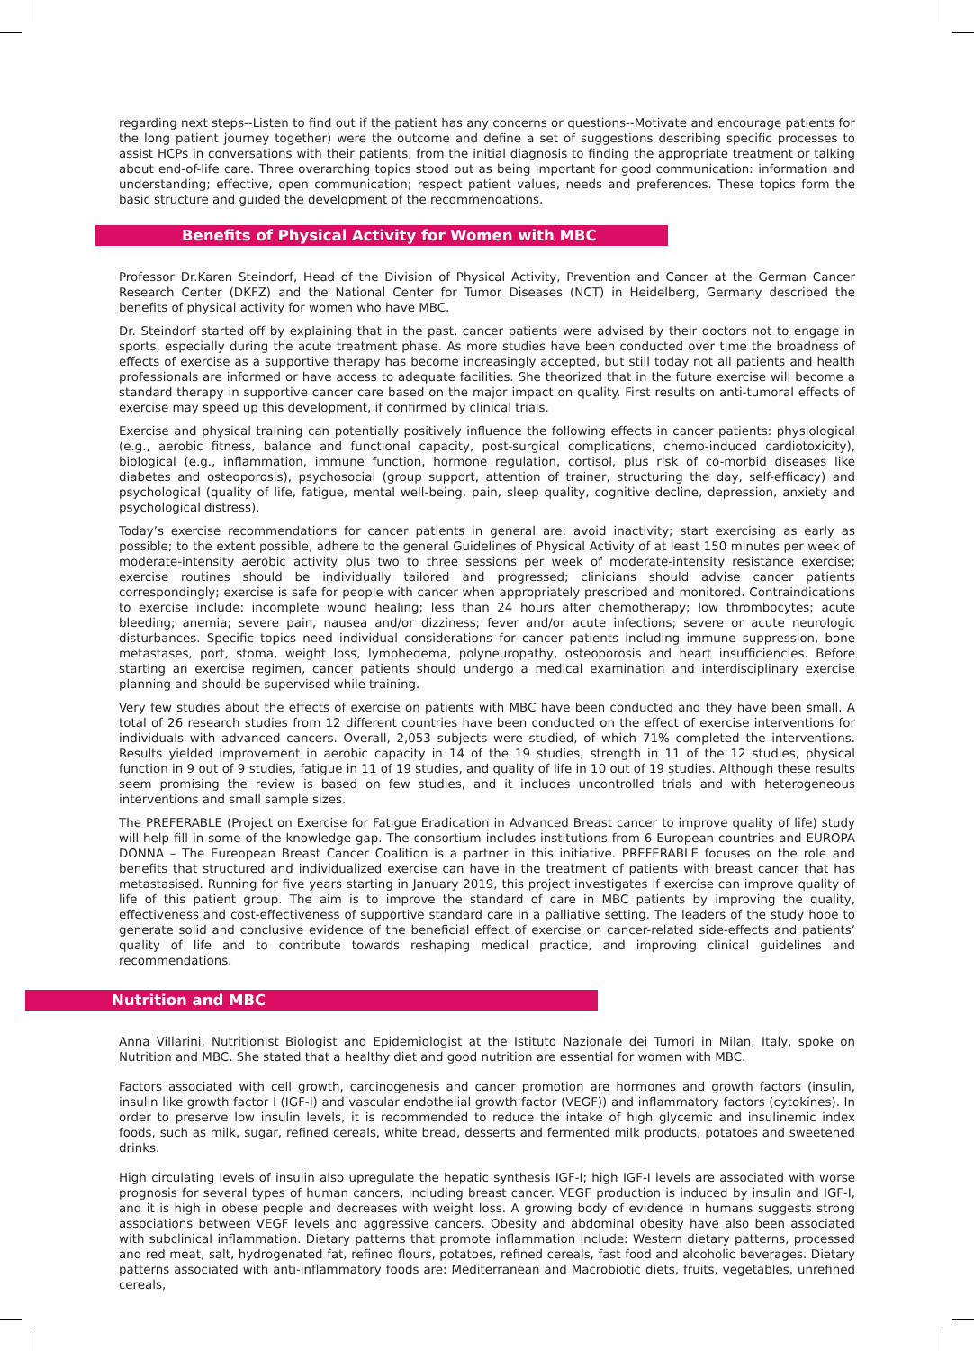regarding next steps--Listen to find out if the patient has any concerns or questions--Motivate and encourage patients for the long patient journey together) were the outcome and define a set of suggestions describing specific processes to assist HCPs in conversations with their patients, from the initial diagnosis to finding the appropriate treatment or talking about end-of-life care. Three overarching topics stood out as being important for good communication: information and understanding; effective, open communication; respect patient values, needs and preferences. These topics form the basic structure and guided the development of the recommendations.
Benefits of Physical Activity for Women with MBC
Professor Dr.Karen Steindorf, Head of the Division of Physical Activity, Prevention and Cancer at the German Cancer Research Center (DKFZ) and the National Center for Tumor Diseases (NCT) in Heidelberg, Germany described the benefits of physical activity for women who have MBC.
Dr. Steindorf started off by explaining that in the past, cancer patients were advised by their doctors not to engage in sports, especially during the acute treatment phase. As more studies have been conducted over time the broadness of effects of exercise as a supportive therapy has become increasingly accepted, but still today not all patients and health professionals are informed or have access to adequate facilities. She theorized that in the future exercise will become a standard therapy in supportive cancer care based on the major impact on quality. First results on anti-tumoral effects of exercise may speed up this development, if confirmed by clinical trials.
Exercise and physical training can potentially positively influence the following effects in cancer patients: physiological (e.g., aerobic fitness, balance and functional capacity, post-surgical complications, chemo-induced cardiotoxicity), biological (e.g., inflammation, immune function, hormone regulation, cortisol, plus risk of co-morbid diseases like diabetes and osteoporosis), psychosocial (group support, attention of trainer, structuring the day, self-efficacy) and psychological (quality of life, fatigue, mental well-being, pain, sleep quality, cognitive decline, depression, anxiety and psychological distress).
Today’s exercise recommendations for cancer patients in general are: avoid inactivity; start exercising as early as possible; to the extent possible, adhere to the general Guidelines of Physical Activity of at least 150 minutes per week of moderate-intensity aerobic activity plus two to three sessions per week of moderate-intensity resistance exercise; exercise routines should be individually tailored and progressed; clinicians should advise cancer patients correspondingly; exercise is safe for people with cancer when appropriately prescribed and monitored. Contraindications to exercise include: incomplete wound healing; less than 24 hours after chemotherapy; low thrombocytes; acute bleeding; anemia; severe pain, nausea and/or dizziness; fever and/or acute infections; severe or acute neurologic disturbances. Specific topics need individual considerations for cancer patients including immune suppression, bone metastases, port, stoma, weight loss, lymphedema, polyneuropathy, osteoporosis and heart insufficiencies. Before starting an exercise regimen, cancer patients should undergo a medical examination and interdisciplinary exercise planning and should be supervised while training.
Very few studies about the effects of exercise on patients with MBC have been conducted and they have been small. A total of 26 research studies from 12 different countries have been conducted on the effect of exercise interventions for individuals with advanced cancers. Overall, 2,053 subjects were studied, of which 71% completed the interventions. Results yielded improvement in aerobic capacity in 14 of the 19 studies, strength in 11 of the 12 studies, physical function in 9 out of 9 studies, fatigue in 11 of 19 studies, and quality of life in 10 out of 19 studies. Although these results seem promising the review is based on few studies, and it includes uncontrolled trials and with heterogeneous interventions and small sample sizes.
The PREFERABLE (Project on Exercise for Fatigue Eradication in Advanced Breast cancer to improve quality of life) study will help fill in some of the knowledge gap. The consortium includes institutions from 6 European countries and EUROPA DONNA – The Eureopean Breast Cancer Coalition is a partner in this initiative. PREFERABLE focuses on the role and benefits that structured and individualized exercise can have in the treatment of patients with breast cancer that has metastasised. Running for five years starting in January 2019, this project investigates if exercise can improve quality of life of this patient group. The aim is to improve the standard of care in MBC patients by improving the quality, effectiveness and cost-effectiveness of supportive standard care in a palliative setting. The leaders of the study hope to generate solid and conclusive evidence of the beneficial effect of exercise on cancer-related side-effects and patients’ quality of life and to contribute towards reshaping medical practice, and improving clinical guidelines and recommendations.
Nutrition and MBC
Anna Villarini, Nutritionist Biologist and Epidemiologist at the Istituto Nazionale dei Tumori in Milan, Italy, spoke on Nutrition and MBC. She stated that a healthy diet and good nutrition are essential for women with MBC.
Factors associated with cell growth, carcinogenesis and cancer promotion are hormones and growth factors (insulin, insulin like growth factor I (IGF-I) and vascular endothelial growth factor (VEGF)) and inflammatory factors (cytokines). In order to preserve low insulin levels, it is recommended to reduce the intake of high glycemic and insulinemic index foods, such as milk, sugar, refined cereals, white bread, desserts and fermented milk products, potatoes and sweetened drinks.
High circulating levels of insulin also upregulate the hepatic synthesis IGF-I; high IGF-I levels are associated with worse prognosis for several types of human cancers, including breast cancer. VEGF production is induced by insulin and IGF-I, and it is high in obese people and decreases with weight loss. A growing body of evidence in humans suggests strong associations between VEGF levels and aggressive cancers. Obesity and abdominal obesity have also been associated with subclinical inflammation. Dietary patterns that promote inflammation include: Western dietary patterns, processed and red meat, salt, hydrogenated fat, refined flours, potatoes, refined cereals, fast food and alcoholic beverages. Dietary patterns associated with anti-inflammatory foods are: Mediterranean and Macrobiotic diets, fruits, vegetables, unrefined cereals,